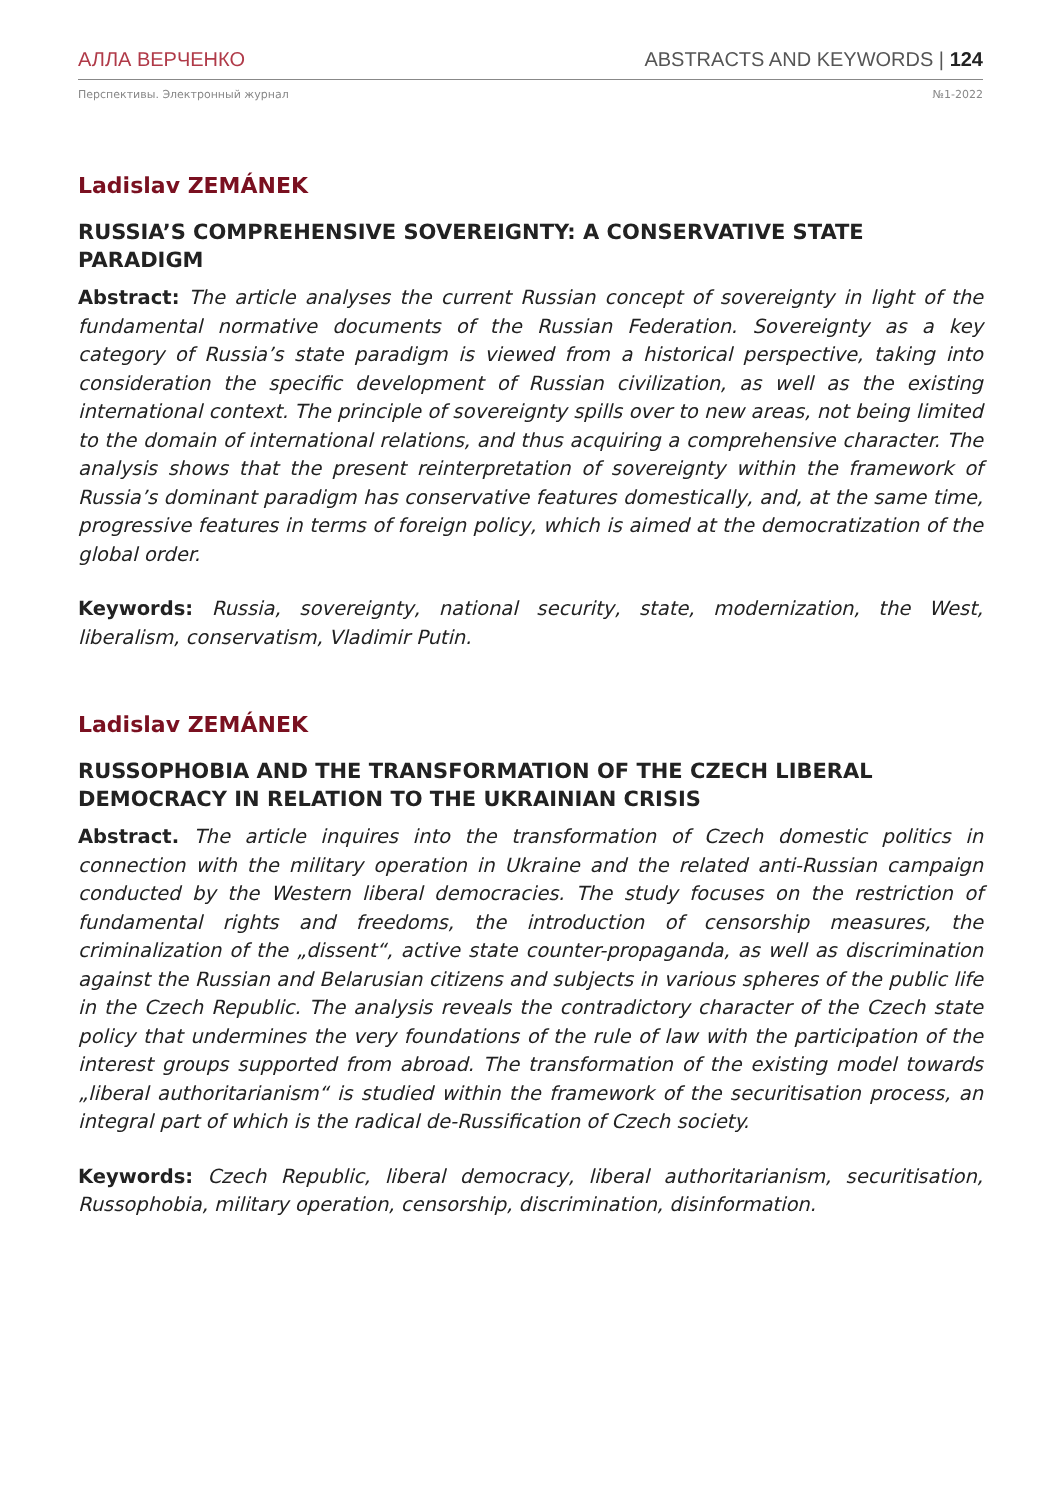АЛЛА ВЕРЧЕНКО ABSTRACTS AND KEYWORDS | 124
Перспективы. Электронный журнал №1-2022
Ladislav ZEMÁNEK
RUSSIA’S COMPREHENSIVE SOVEREIGNTY: A CONSERVATIVE STATE PARADIGM
Abstract: The article analyses the current Russian concept of sovereignty in light of the fundamental normative documents of the Russian Federation. Sovereignty as a key category of Russia’s state paradigm is viewed from a historical perspective, taking into consideration the specific development of Russian civilization, as well as the existing international context. The principle of sovereignty spills over to new areas, not being limited to the domain of international relations, and thus acquiring a comprehensive character. The analysis shows that the present reinterpretation of sovereignty within the framework of Russia’s dominant paradigm has conservative features domestically, and, at the same time, progressive features in terms of foreign policy, which is aimed at the democratization of the global order.
Keywords: Russia, sovereignty, national security, state, modernization, the West, liberalism, conservatism, Vladimir Putin.
Ladislav ZEMÁNEK
RUSSOPHOBIA AND THE TRANSFORMATION OF THE CZECH LIBERAL DEMOCRACY IN RELATION TO THE UKRAINIAN CRISIS
Abstract. The article inquires into the transformation of Czech domestic politics in connection with the military operation in Ukraine and the related anti-Russian campaign conducted by the Western liberal democracies. The study focuses on the restriction of fundamental rights and freedoms, the introduction of censorship measures, the criminalization of the „dissent“, active state counter-propaganda, as well as discrimination against the Russian and Belarusian citizens and subjects in various spheres of the public life in the Czech Republic. The analysis reveals the contradictory character of the Czech state policy that undermines the very foundations of the rule of law with the participation of the interest groups supported from abroad. The transformation of the existing model towards „liberal authoritarianism“ is studied within the framework of the securitisation process, an integral part of which is the radical de-Russification of Czech society.
Keywords: Czech Republic, liberal democracy, liberal authoritarianism, securitisation, Russophobia, military operation, censorship, discrimination, disinformation.